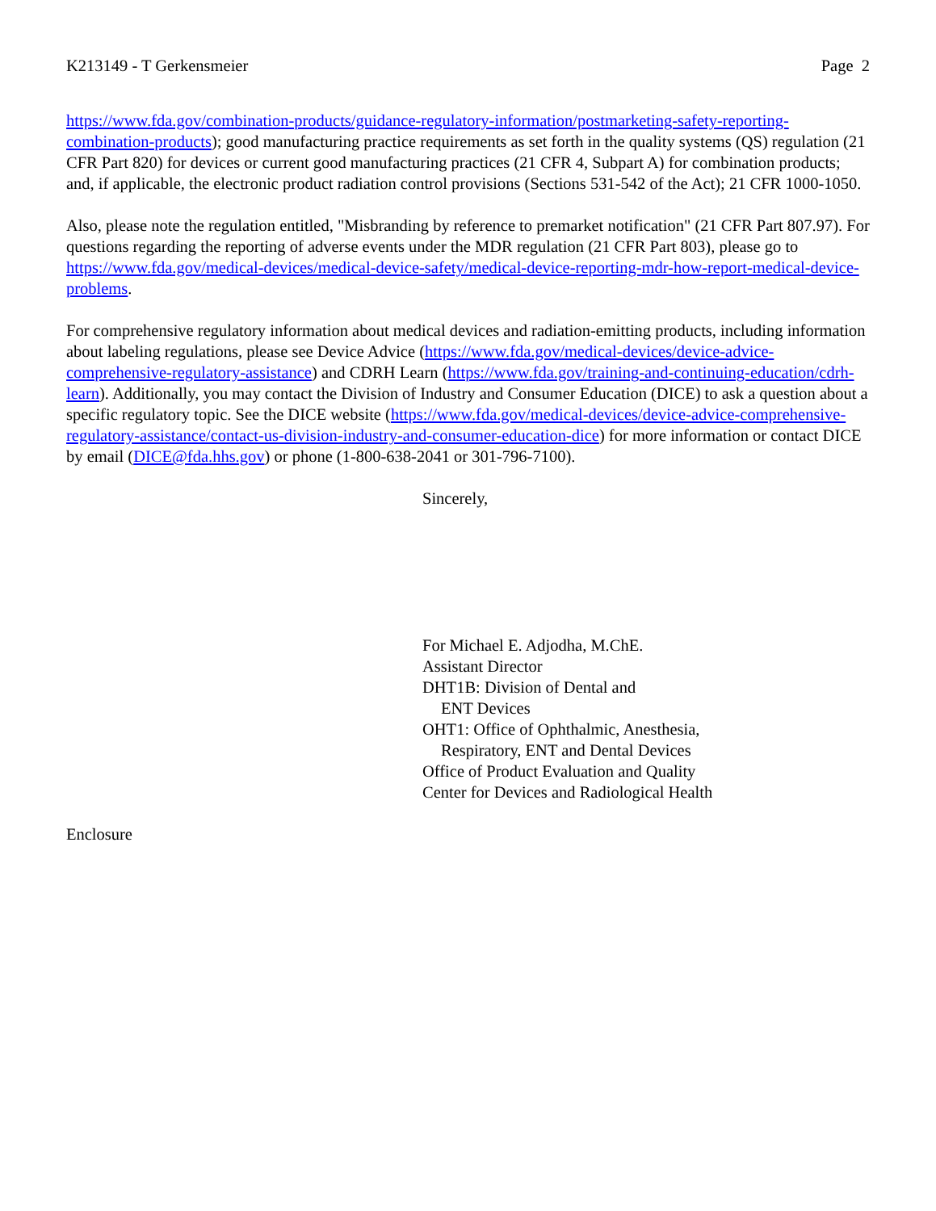K213149 - T Gerkensmeier Page 2
https://www.fda.gov/combination-products/guidance-regulatory-information/postmarketing-safety-reporting-combination-products); good manufacturing practice requirements as set forth in the quality systems (QS) regulation (21 CFR Part 820) for devices or current good manufacturing practices (21 CFR 4, Subpart A) for combination products; and, if applicable, the electronic product radiation control provisions (Sections 531-542 of the Act); 21 CFR 1000-1050.
Also, please note the regulation entitled, "Misbranding by reference to premarket notification" (21 CFR Part 807.97). For questions regarding the reporting of adverse events under the MDR regulation (21 CFR Part 803), please go to https://www.fda.gov/medical-devices/medical-device-safety/medical-device-reporting-mdr-how-report-medical-device-problems.
For comprehensive regulatory information about medical devices and radiation-emitting products, including information about labeling regulations, please see Device Advice (https://www.fda.gov/medical-devices/device-advice-comprehensive-regulatory-assistance) and CDRH Learn (https://www.fda.gov/training-and-continuing-education/cdrh-learn). Additionally, you may contact the Division of Industry and Consumer Education (DICE) to ask a question about a specific regulatory topic. See the DICE website (https://www.fda.gov/medical-devices/device-advice-comprehensive-regulatory-assistance/contact-us-division-industry-and-consumer-education-dice) for more information or contact DICE by email (DICE@fda.hhs.gov) or phone (1-800-638-2041 or 301-796-7100).
Sincerely,
For Michael E. Adjodha, M.ChE.
Assistant Director
DHT1B: Division of Dental and
ENT Devices
OHT1: Office of Ophthalmic, Anesthesia,
Respiratory, ENT and Dental Devices
Office of Product Evaluation and Quality
Center for Devices and Radiological Health
Enclosure